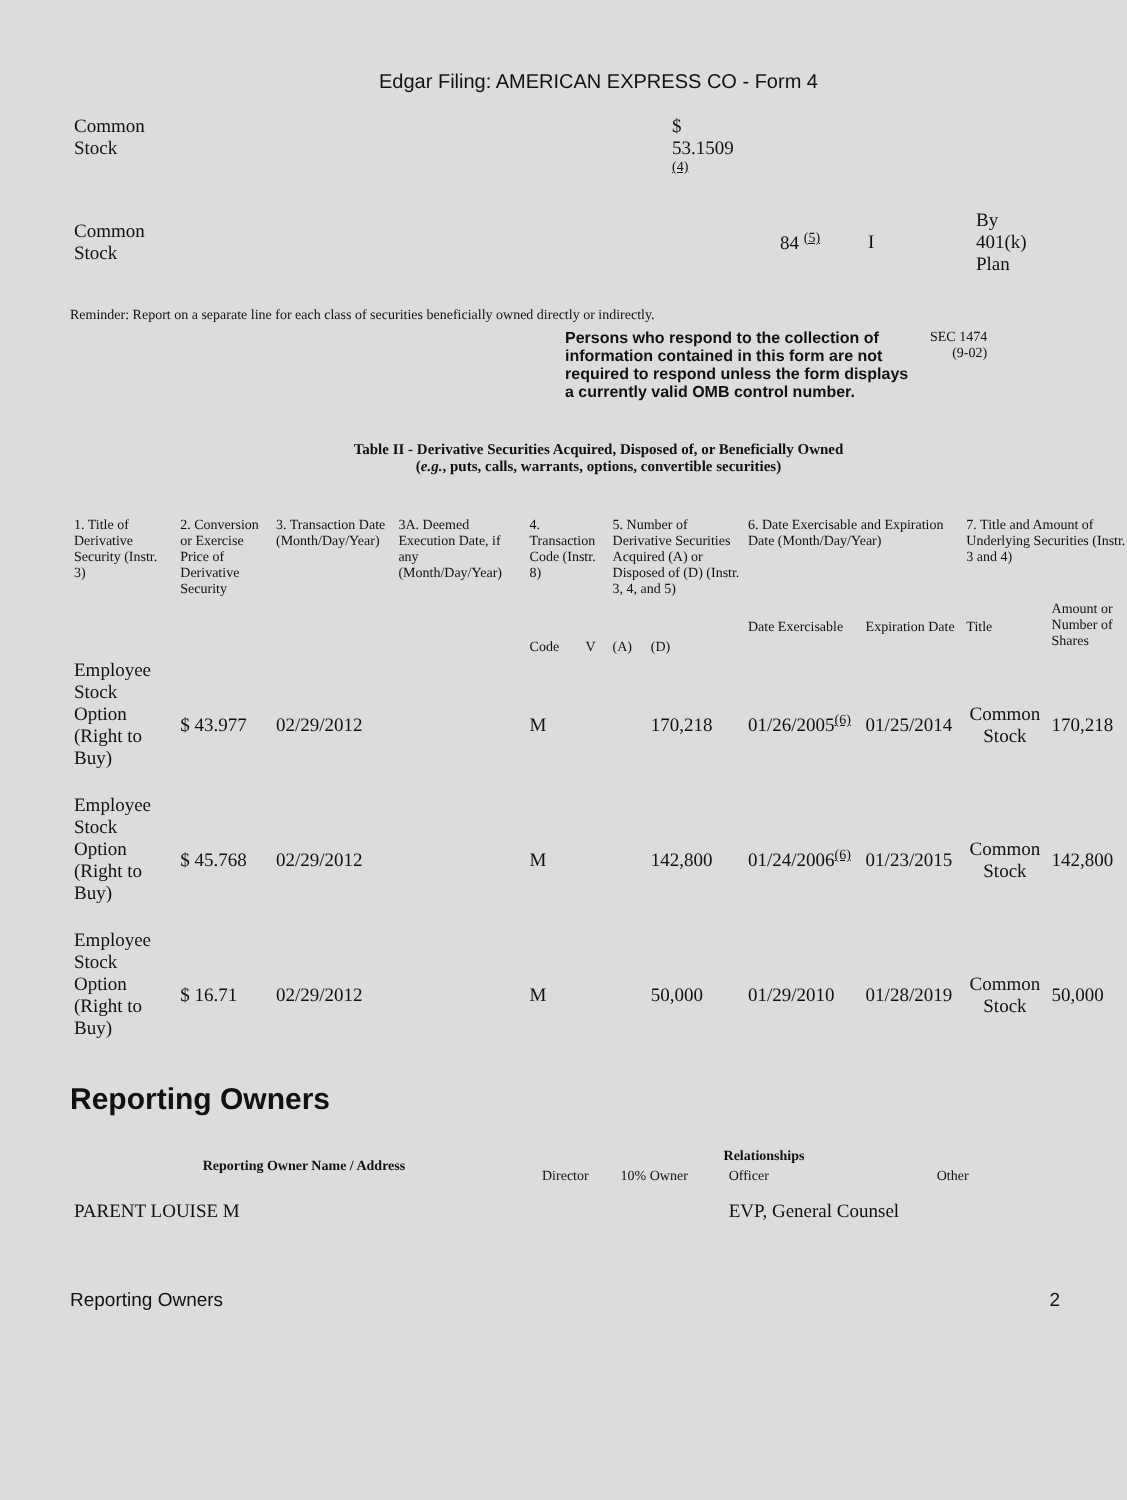Edgar Filing: AMERICAN EXPRESS CO - Form 4
| Common Stock | $ 53.1509 <sup>(4)</sup> | | | |
| Common Stock | | 84 <sup>(5)</sup> | I | By 401(k) Plan |
Reminder: Report on a separate line for each class of securities beneficially owned directly or indirectly.
Persons who respond to the collection of information contained in this form are not required to respond unless the form displays a currently valid OMB control number.
SEC 1474
(9-02)
Table II - Derivative Securities Acquired, Disposed of, or Beneficially Owned
(e.g., puts, calls, warrants, options, convertible securities)
| 1. Title of Derivative Security (Instr. 3) | 2. Conversion or Exercise Price of Derivative Security | 3. Transaction Date (Month/Day/Year) | 3A. Deemed Execution Date, if any (Month/Day/Year) | 4. Transaction Code (Instr. 8) | | 5. Number of Derivative Securities Acquired (A) or Disposed of (D) (Instr. 3, 4, and 5) | | 6. Date Exercisable and Expiration Date (Month/Day/Year) | | 7. Title and Amount of Underlying Securities (Instr. 3 and 4) | |
| | | | | Code | V | (A) | (D) | Date Exercisable | Expiration Date | Title | Amount or Number of Shares |
| Employee Stock Option (Right to Buy) | $ 43.977 | 02/29/2012 | | M | | | 170,218 | 01/26/2005<sup>(6)</sup> | 01/25/2014 | Common Stock | 170,218 |
| Employee Stock Option (Right to Buy) | $ 45.768 | 02/29/2012 | | M | | | 142,800 | 01/24/2006<sup>(6)</sup> | 01/23/2015 | Common Stock | 142,800 |
| Employee Stock Option (Right to Buy) | $ 16.71 | 02/29/2012 | | M | | | 50,000 | 01/29/2010 | 01/28/2019 | Common Stock | 50,000 |
Reporting Owners
| Reporting Owner Name / Address | Relationships | | | |
| --- | --- | --- | --- | --- |
| | Director | 10% Owner | Officer | Other |
| PARENT LOUISE M | | | EVP, General Counsel | |
Reporting Owners 2